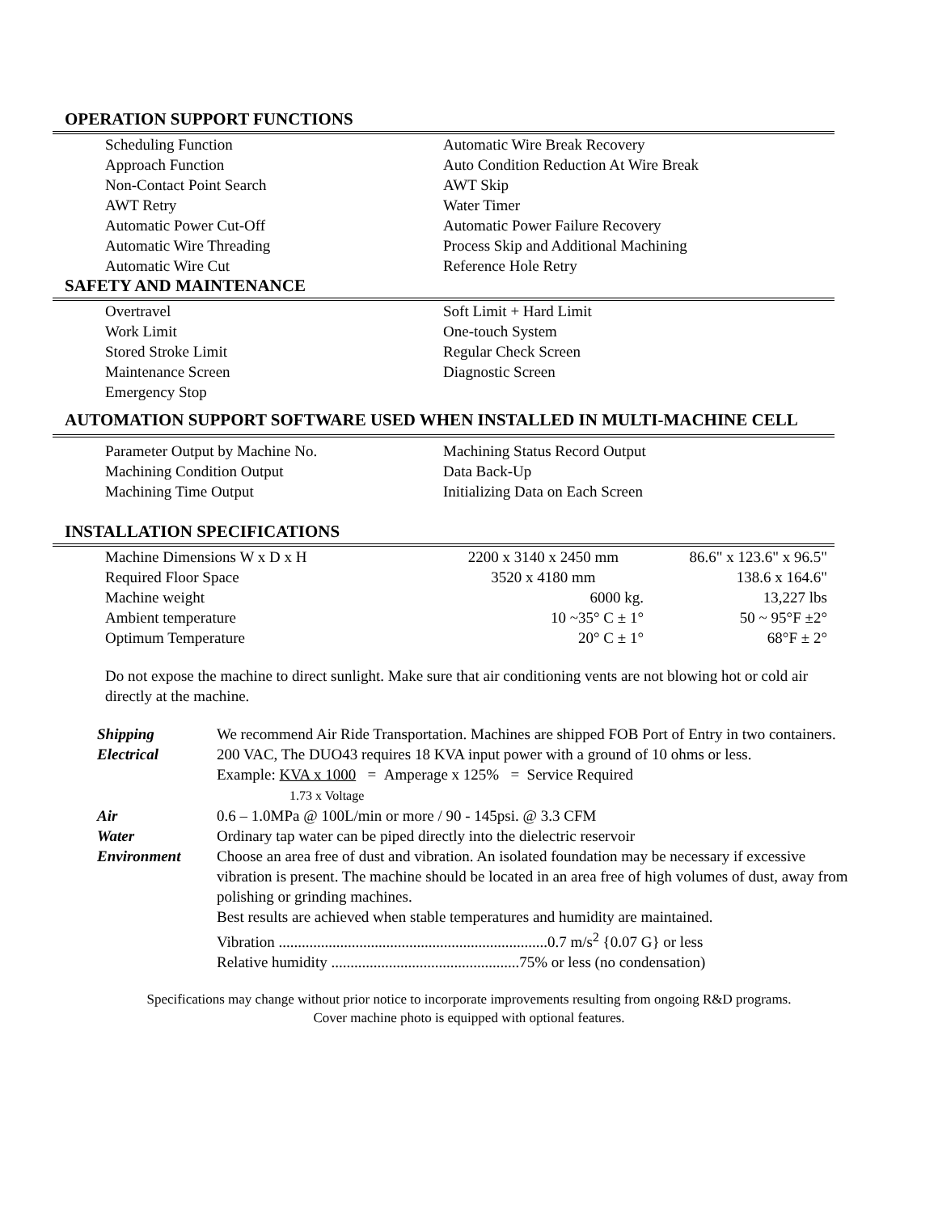OPERATION SUPPORT FUNCTIONS
Scheduling Function
Automatic Wire Break Recovery
Approach Function
Auto Condition Reduction At Wire Break
Non-Contact Point Search
AWT Skip
AWT Retry
Water Timer
Automatic Power Cut-Off
Automatic Power Failure Recovery
Automatic Wire Threading
Process Skip and Additional Machining
Automatic Wire Cut
Reference Hole Retry
SAFETY AND MAINTENANCE
Overtravel
Soft Limit + Hard Limit
Work Limit
One-touch System
Stored Stroke Limit
Regular Check Screen
Maintenance Screen
Diagnostic Screen
Emergency Stop
AUTOMATION SUPPORT SOFTWARE USED WHEN INSTALLED IN MULTI-MACHINE CELL
Parameter Output by Machine No.
Machining Status Record Output
Machining Condition Output
Data Back-Up
Machining Time Output
Initializing Data on Each Screen
INSTALLATION SPECIFICATIONS
| Machine Dimensions W x D x H | 2200 x 3140 x 2450 mm | 86.6" x 123.6" x 96.5" |
| Required Floor Space | 3520 x 4180 mm | 138.6 x 164.6" |
| Machine weight | 6000 kg. | 13,227 lbs |
| Ambient temperature | 10 ~35° C ± 1° | 50 ~ 95°F ±2° |
| Optimum Temperature | 20° C ± 1° | 68°F ± 2° |
Do not expose the machine to direct sunlight. Make sure that air conditioning vents are not blowing hot or cold air directly at the machine.
| Shipping | We recommend Air Ride Transportation. Machines are shipped FOB Port of Entry in two containers. |
| Electrical | 200 VAC, The DUO43 requires 18 KVA input power with a ground of 10 ohms or less. Example: KVA x 1000 = Amperage x 125% = Service Required 1.73 x Voltage |
| Air | 0.6 – 1.0MPa @ 100L/min or more / 90 - 145psi. @ 3.3 CFM |
| Water | Ordinary tap water can be piped directly into the dielectric reservoir |
| Environment | Choose an area free of dust and vibration. An isolated foundation may be necessary if excessive vibration is present. The machine should be located in an area free of high volumes of dust, away from polishing or grinding machines. Best results are achieved when stable temperatures and humidity are maintained. Vibration ......................................................................0.7 m/s<sup>2</sup> {0.07 G} or less Relative humidity .................................................75% or less (no condensation) |
Specifications may change without prior notice to incorporate improvements resulting from ongoing R&D programs.
Cover machine photo is equipped with optional features.